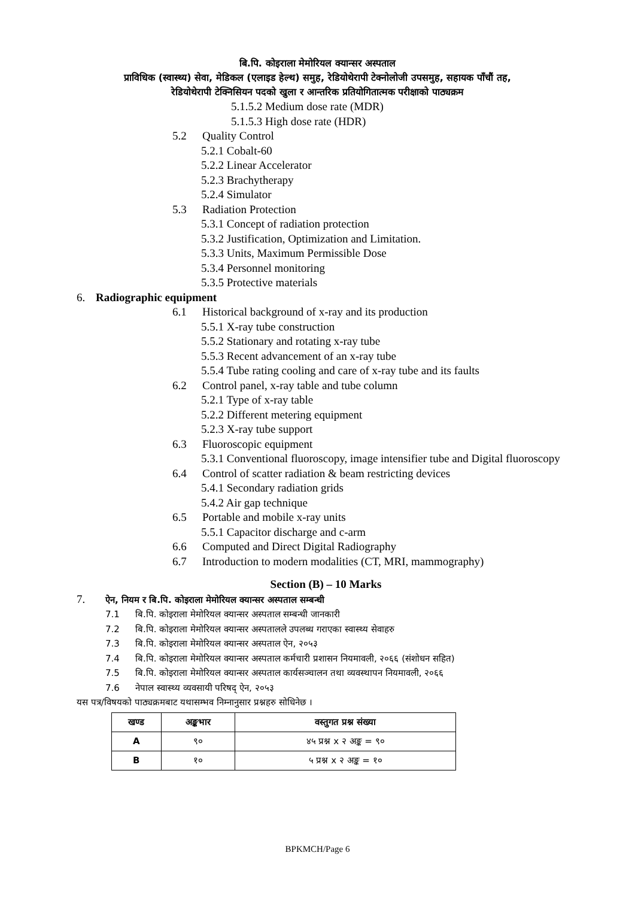बि.पि. कोइराला मेमोरियल क्यान्सर अस्पताल
प्राविधिक (स्वास्थ्य) सेवा, मेडिकल (एलाइड हेल्थ) समुह, रेडियोथेरापी टेक्नोलोजी उपसमुह, सहायक पाँचौं तह,
रेडियोथेरापी टेक्निसियन पदको खुला र आन्तरिक प्रतियोगितात्मक परीक्षाको पाठ्यक्रम
5.1.5.2 Medium dose rate (MDR)
5.1.5.3 High dose rate (HDR)
5.2 Quality Control
5.2.1 Cobalt-60
5.2.2 Linear Accelerator
5.2.3 Brachytherapy
5.2.4 Simulator
5.3 Radiation Protection
5.3.1 Concept of radiation protection
5.3.2 Justification, Optimization and Limitation.
5.3.3 Units, Maximum Permissible Dose
5.3.4 Personnel monitoring
5.3.5 Protective materials
6. Radiographic equipment
6.1 Historical background of x-ray and its production
5.5.1 X-ray tube construction
5.5.2 Stationary and rotating x-ray tube
5.5.3 Recent advancement of an x-ray tube
5.5.4 Tube rating cooling and care of x-ray tube and its faults
6.2 Control panel, x-ray table and tube column
5.2.1 Type of x-ray table
5.2.2 Different metering equipment
5.2.3 X-ray tube support
6.3 Fluoroscopic equipment
5.3.1 Conventional fluoroscopy, image intensifier tube and Digital fluoroscopy
6.4 Control of scatter radiation & beam restricting devices
5.4.1 Secondary radiation grids
5.4.2 Air gap technique
6.5 Portable and mobile x-ray units
5.5.1 Capacitor discharge and c-arm
6.6 Computed and Direct Digital Radiography
6.7 Introduction to modern modalities (CT, MRI, mammography)
Section (B) – 10 Marks
7. ऐन, नियम र बि.पि. कोइराला मेमोरियल क्यान्सर अस्पताल सम्बन्धी
7.1 बि.पि. कोइराला मेमोरियल क्यान्सर अस्पताल सम्बन्धी जानकारी
7.2 बि.पि. कोइराला मेमोरियल क्यान्सर अस्पतालले उपलब्ध गराएका स्वास्थ्य सेवाहरु
7.3 बि.पि. कोइराला मेमोरियल क्यान्सर अस्पताल ऐन, २०५३
7.4 बि.पि. कोइराला मेमोरियल क्यान्सर अस्पताल कर्मचारी प्रशासन नियमावली, २०६६ (संशोधन सहित)
7.5 बि.पि. कोइराला मेमोरियल क्यान्सर अस्पताल कार्यसञ्चालन तथा व्यवस्थापन नियमावली, २०६६
7.6 नेपाल स्वास्थ्य व्यवसायी परिषद् ऐन, २०५३
यस पत्र/विषयको पाठ्यक्रमबाट यथासम्भव निम्नानुसार प्रश्नहरु सोधिनेछ ।
| खण्ड | अङ्कभार | वस्तुगत प्रश्न संख्या |
| --- | --- | --- |
| A | ९० | ४५ प्रश्न x २ अङ्क = ९० |
| B | १० | ५ प्रश्न x २ अङ्क = १० |
BPKMCH/Page 6